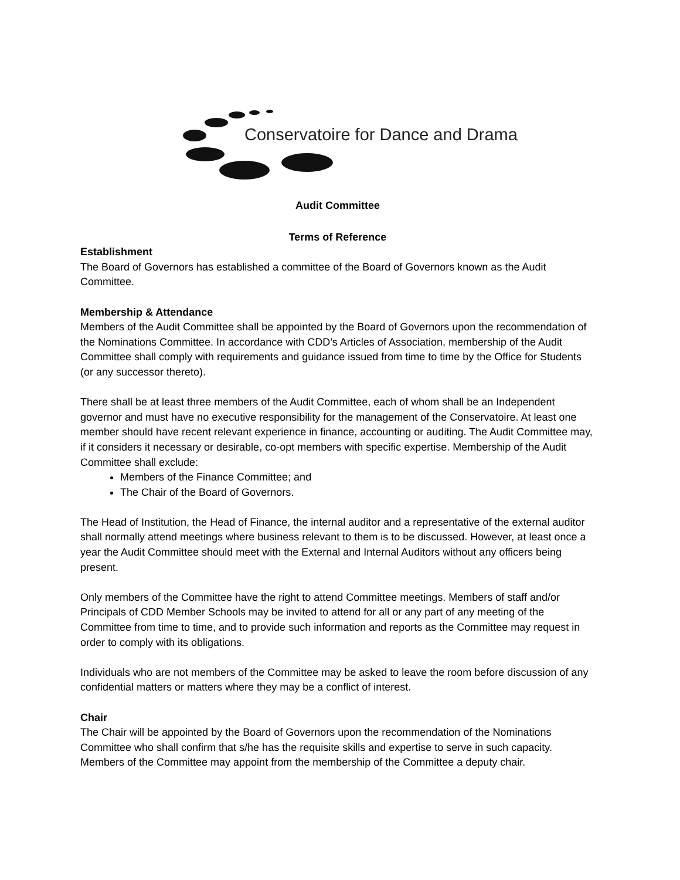Conservatoire for Dance and Drama
Audit Committee
Terms of Reference
Establishment
The Board of Governors has established a committee of the Board of Governors known as the Audit Committee.
Membership & Attendance
Members of the Audit Committee shall be appointed by the Board of Governors upon the recommendation of the Nominations Committee. In accordance with CDD’s Articles of Association, membership of the Audit Committee shall comply with requirements and guidance issued from time to time by the Office for Students (or any successor thereto).
There shall be at least three members of the Audit Committee, each of whom shall be an Independent governor and must have no executive responsibility for the management of the Conservatoire. At least one member should have recent relevant experience in finance, accounting or auditing. The Audit Committee may, if it considers it necessary or desirable, co-opt members with specific expertise. Membership of the Audit Committee shall exclude:
Members of the Finance Committee; and
The Chair of the Board of Governors.
The Head of Institution, the Head of Finance, the internal auditor and a representative of the external auditor shall normally attend meetings where business relevant to them is to be discussed. However, at least once a year the Audit Committee should meet with the External and Internal Auditors without any officers being present.
Only members of the Committee have the right to attend Committee meetings. Members of staff and/or Principals of CDD Member Schools may be invited to attend for all or any part of any meeting of the Committee from time to time, and to provide such information and reports as the Committee may request in order to comply with its obligations.
Individuals who are not members of the Committee may be asked to leave the room before discussion of any confidential matters or matters where they may be a conflict of interest.
Chair
The Chair will be appointed by the Board of Governors upon the recommendation of the Nominations Committee who shall confirm that s/he has the requisite skills and expertise to serve in such capacity. Members of the Committee may appoint from the membership of the Committee a deputy chair.